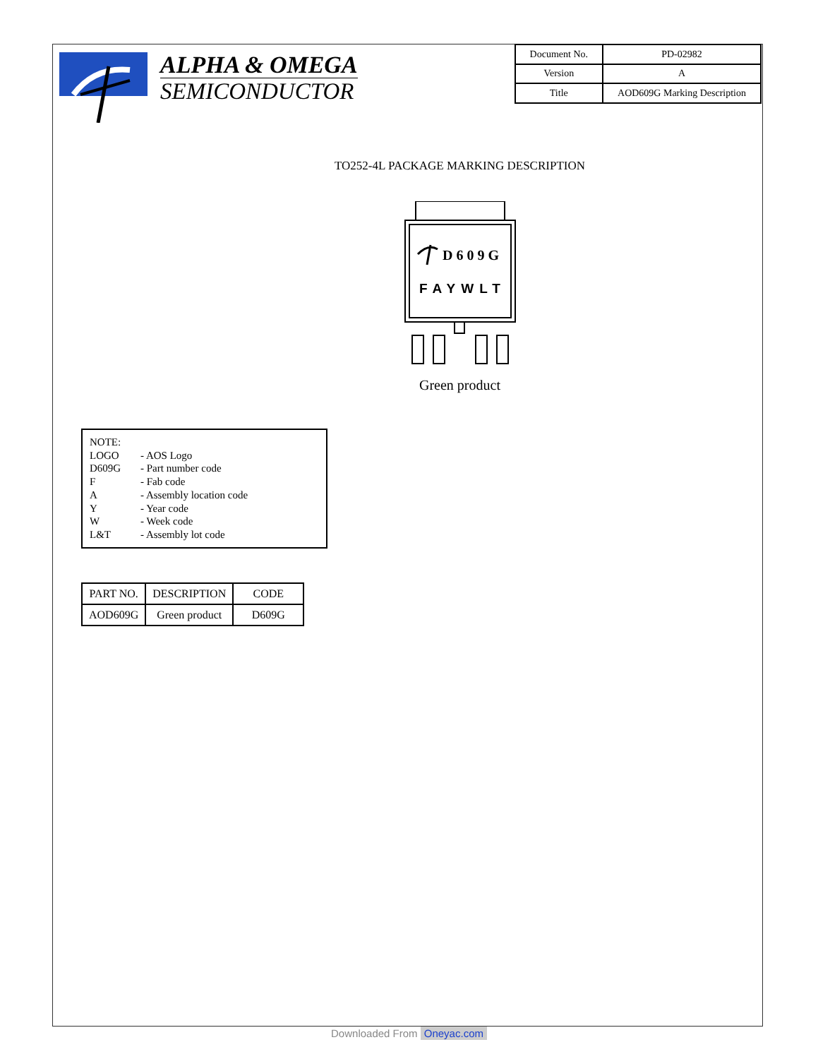ALPHA & OMEGA
SEMICONDUCTOR
| Document No. | PD-02982 |
| Version | A |
| Title | AOD609G Marking Description |
TO252-4L PACKAGE MARKING DESCRIPTION
D609G
FAYWLT
Green product
NOTE:
LOGO - AOS Logo
D609G - Part number code
F - Fab code
A - Assembly location code
Y - Year code
W - Week code
L&T - Assembly lot code
| PART NO. | DESCRIPTION | CODE |
| --- | --- | --- |
| AOD609G | Green product | D609G |
Downloaded From Oneyac.com